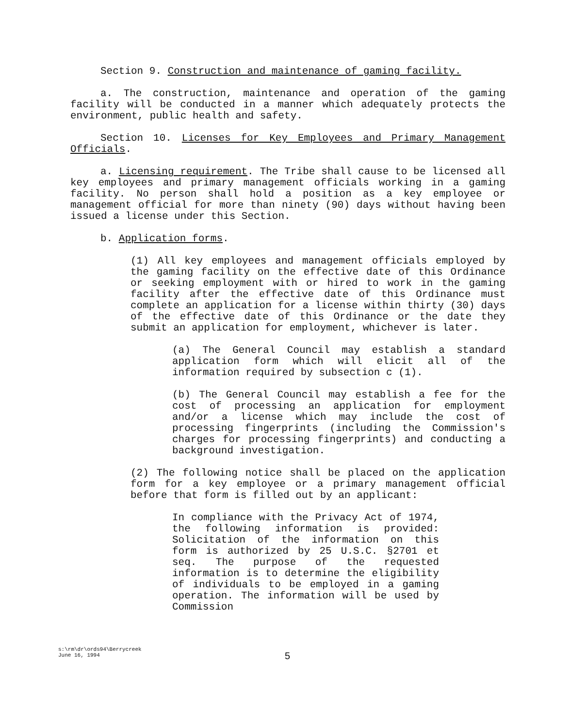Section 9. Construction and maintenance of gaming facility.
a. The construction, maintenance and operation of the gaming facility will be conducted in a manner which adequately protects the environment, public health and safety.
Section 10. Licenses for Key Employees and Primary Management Officials.
a. Licensing requirement. The Tribe shall cause to be licensed all key employees and primary management officials working in a gaming facility. No person shall hold a position as a key employee or management official for more than ninety (90) days without having been issued a license under this Section.
b. Application forms.
(1) All key employees and management officials employed by the gaming facility on the effective date of this Ordinance or seeking employment with or hired to work in the gaming facility after the effective date of this Ordinance must complete an application for a license within thirty (30) days of the effective date of this Ordinance or the date they submit an application for employment, whichever is later.
(a) The General Council may establish a standard application form which will elicit all of the information required by subsection c (1).
(b) The General Council may establish a fee for the cost of processing an application for employment and/or a license which may include the cost of processing fingerprints (including the Commission's charges for processing fingerprints) and conducting a background investigation.
(2) The following notice shall be placed on the application form for a key employee or a primary management official before that form is filled out by an applicant:
In compliance with the Privacy Act of 1974, the following information is provided: Solicitation of the information on this form is authorized by 25 U.S.C. §2701 et seq. The purpose of the requested information is to determine the eligibility of individuals to be employed in a gaming operation. The information will be used by Commission
s:\rm\dr\ords94\Berrycreek
June 16, 1994
5